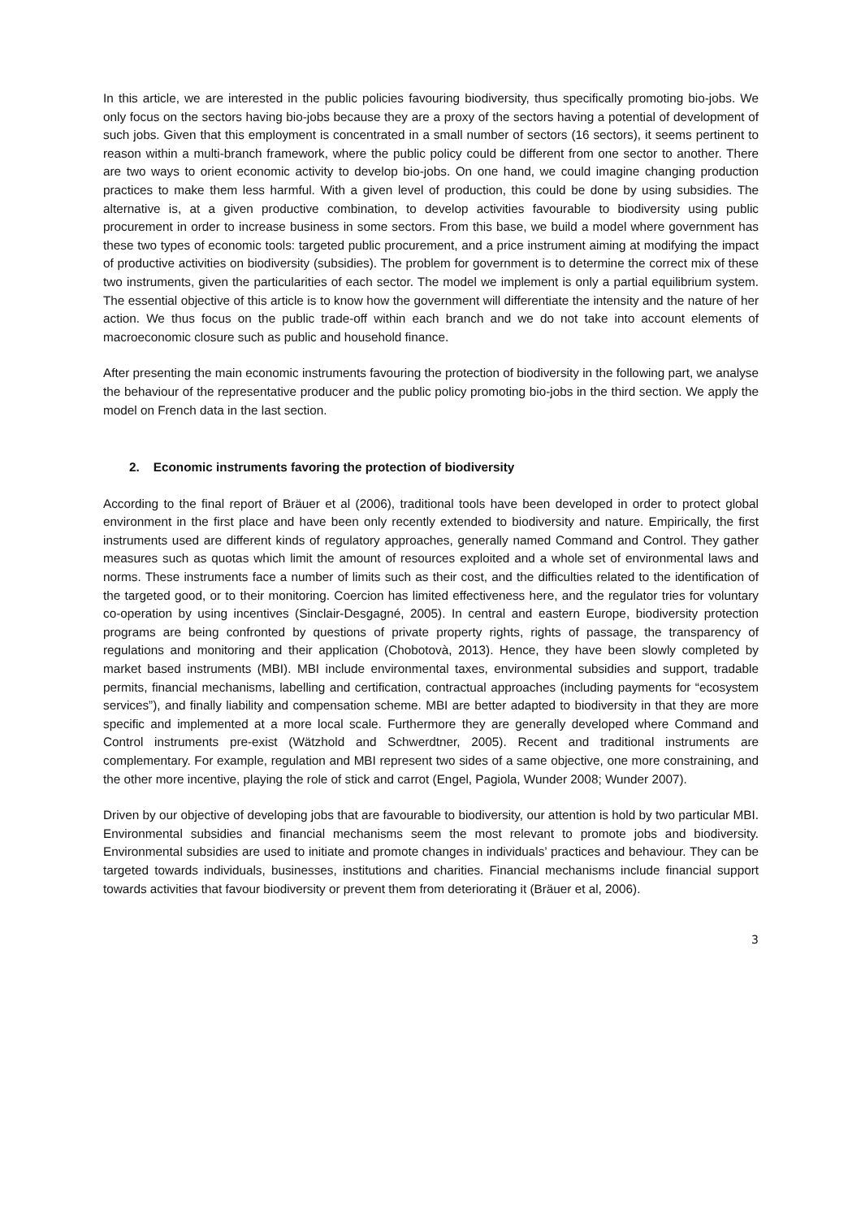In this article, we are interested in the public policies favouring biodiversity, thus specifically promoting bio-jobs. We only focus on the sectors having bio-jobs because they are a proxy of the sectors having a potential of development of such jobs. Given that this employment is concentrated in a small number of sectors (16 sectors), it seems pertinent to reason within a multi-branch framework, where the public policy could be different from one sector to another. There are two ways to orient economic activity to develop bio-jobs. On one hand, we could imagine changing production practices to make them less harmful. With a given level of production, this could be done by using subsidies. The alternative is, at a given productive combination, to develop activities favourable to biodiversity using public procurement in order to increase business in some sectors. From this base, we build a model where government has these two types of economic tools: targeted public procurement, and a price instrument aiming at modifying the impact of productive activities on biodiversity (subsidies). The problem for government is to determine the correct mix of these two instruments, given the particularities of each sector. The model we implement is only a partial equilibrium system. The essential objective of this article is to know how the government will differentiate the intensity and the nature of her action. We thus focus on the public trade-off within each branch and we do not take into account elements of macroeconomic closure such as public and household finance.
After presenting the main economic instruments favouring the protection of biodiversity in the following part, we analyse the behaviour of the representative producer and the public policy promoting bio-jobs in the third section. We apply the model on French data in the last section.
2. Economic instruments favoring the protection of biodiversity
According to the final report of Bräuer et al (2006), traditional tools have been developed in order to protect global environment in the first place and have been only recently extended to biodiversity and nature. Empirically, the first instruments used are different kinds of regulatory approaches, generally named Command and Control. They gather measures such as quotas which limit the amount of resources exploited and a whole set of environmental laws and norms. These instruments face a number of limits such as their cost, and the difficulties related to the identification of the targeted good, or to their monitoring. Coercion has limited effectiveness here, and the regulator tries for voluntary co-operation by using incentives (Sinclair-Desgagné, 2005). In central and eastern Europe, biodiversity protection programs are being confronted by questions of private property rights, rights of passage, the transparency of regulations and monitoring and their application (Chobotovà, 2013). Hence, they have been slowly completed by market based instruments (MBI). MBI include environmental taxes, environmental subsidies and support, tradable permits, financial mechanisms, labelling and certification, contractual approaches (including payments for “ecosystem services”), and finally liability and compensation scheme. MBI are better adapted to biodiversity in that they are more specific and implemented at a more local scale. Furthermore they are generally developed where Command and Control instruments pre-exist (Wätzhold and Schwerdtner, 2005). Recent and traditional instruments are complementary. For example, regulation and MBI represent two sides of a same objective, one more constraining, and the other more incentive, playing the role of stick and carrot (Engel, Pagiola, Wunder 2008; Wunder 2007).
Driven by our objective of developing jobs that are favourable to biodiversity, our attention is hold by two particular MBI. Environmental subsidies and financial mechanisms seem the most relevant to promote jobs and biodiversity. Environmental subsidies are used to initiate and promote changes in individuals’ practices and behaviour. They can be targeted towards individuals, businesses, institutions and charities. Financial mechanisms include financial support towards activities that favour biodiversity or prevent them from deteriorating it (Bräuer et al, 2006).
3